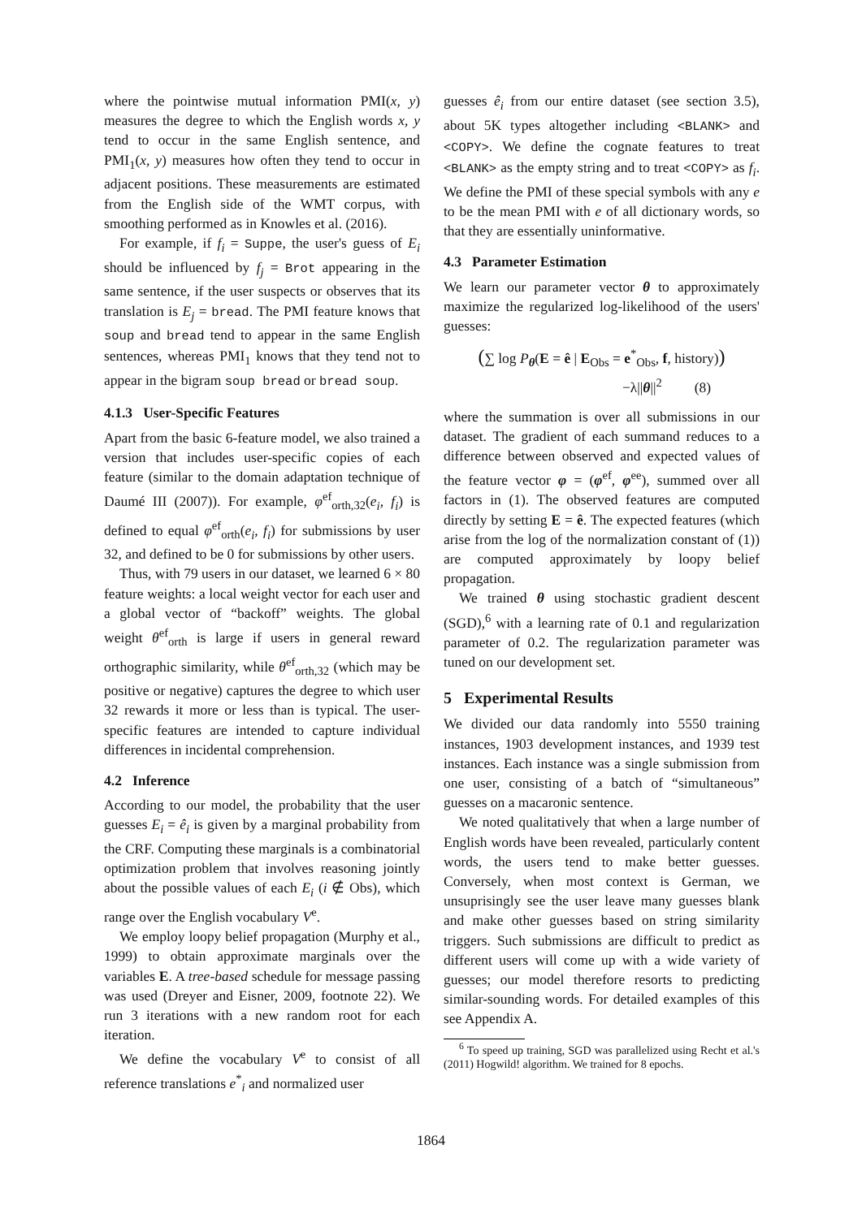where the pointwise mutual information PMI(x, y) measures the degree to which the English words x, y tend to occur in the same English sentence, and PMI<sub>1</sub>(x, y) measures how often they tend to occur in adjacent positions. These measurements are estimated from the English side of the WMT corpus, with smoothing performed as in Knowles et al. (2016).
For example, if f<sub>i</sub> = Suppe, the user's guess of E<sub>i</sub> should be influenced by f<sub>j</sub> = Brot appearing in the same sentence, if the user suspects or observes that its translation is E<sub>j</sub> = bread. The PMI feature knows that soup and bread tend to appear in the same English sentences, whereas PMI<sub>1</sub> knows that they tend not to appear in the bigram soup bread or bread soup.
4.1.3 User-Specific Features
Apart from the basic 6-feature model, we also trained a version that includes user-specific copies of each feature (similar to the domain adaptation technique of Daumé III (2007)). For example, φ<sup>ef</sup><sub>orth,32</sub>(e<sub>i</sub>, f<sub>i</sub>) is defined to equal φ<sup>ef</sup><sub>orth</sub>(e<sub>i</sub>, f<sub>i</sub>) for submissions by user 32, and defined to be 0 for submissions by other users.
Thus, with 79 users in our dataset, we learned 6 × 80 feature weights: a local weight vector for each user and a global vector of “backoff” weights. The global weight θ<sup>ef</sup><sub>orth</sub> is large if users in general reward orthographic similarity, while θ<sup>ef</sup><sub>orth,32</sub> (which may be positive or negative) captures the degree to which user 32 rewards it more or less than is typical. The user-specific features are intended to capture individual differences in incidental comprehension.
4.2 Inference
According to our model, the probability that the user guesses E<sub>i</sub> = ê<sub>i</sub> is given by a marginal probability from the CRF. Computing these marginals is a combinatorial optimization problem that involves reasoning jointly about the possible values of each E<sub>i</sub> (i ∉ Obs), which range over the English vocabulary V<sup>e</sup>.
We employ loopy belief propagation (Murphy et al., 1999) to obtain approximate marginals over the variables E. A tree-based schedule for message passing was used (Dreyer and Eisner, 2009, footnote 22). We run 3 iterations with a new random root for each iteration.
We define the vocabulary V<sup>e</sup> to consist of all reference translations e<sup>*</sup><sub>i</sub> and normalized user
guesses ê<sub>i</sub> from our entire dataset (see section 3.5), about 5K types altogether including <BLANK> and <COPY>. We define the cognate features to treat <BLANK> as the empty string and to treat <COPY> as f<sub>i</sub>. We define the PMI of these special symbols with any e to be the mean PMI with e of all dictionary words, so that they are essentially uninformative.
4.3 Parameter Estimation
We learn our parameter vector θ to approximately maximize the regularized log-likelihood of the users' guesses:
(∑ log P<sub>θ</sub>(E = ê | E<sub>Obs</sub> = e<sup>*</sup><sub>Obs</sub>, f, history))
−λ||θ||<sup>2</sup> (8)
where the summation is over all submissions in our dataset. The gradient of each summand reduces to a difference between observed and expected values of the feature vector φ = (φ<sup>ef</sup>, φ<sup>ee</sup>), summed over all factors in (1). The observed features are computed directly by setting E = ê. The expected features (which arise from the log of the normalization constant of (1)) are computed approximately by loopy belief propagation.
We trained θ using stochastic gradient descent (SGD),<sup>6</sup> with a learning rate of 0.1 and regularization parameter of 0.2. The regularization parameter was tuned on our development set.
5 Experimental Results
We divided our data randomly into 5550 training instances, 1903 development instances, and 1939 test instances. Each instance was a single submission from one user, consisting of a batch of “simultaneous” guesses on a macaronic sentence.
We noted qualitatively that when a large number of English words have been revealed, particularly content words, the users tend to make better guesses. Conversely, when most context is German, we unsuprisingly see the user leave many guesses blank and make other guesses based on string similarity triggers. Such submissions are difficult to predict as different users will come up with a wide variety of guesses; our model therefore resorts to predicting similar-sounding words. For detailed examples of this see Appendix A.
<sup>6</sup> To speed up training, SGD was parallelized using Recht et al.'s (2011) Hogwild! algorithm. We trained for 8 epochs.
1864